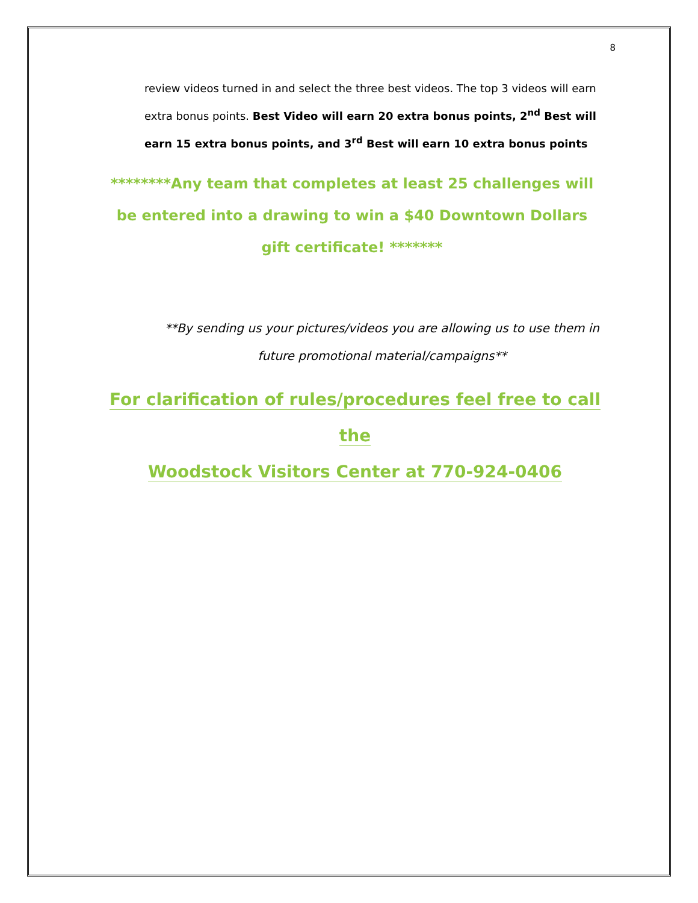8
review videos turned in and select the three best videos. The top 3 videos will earn extra bonus points. Best Video will earn 20 extra bonus points, 2<sup>nd</sup> Best will earn 15 extra bonus points, and 3<sup>rd</sup> Best will earn 10 extra bonus points
********Any team that completes at least 25 challenges will be entered into a drawing to win a $40 Downtown Dollars gift certificate! *******
**By sending us your pictures/videos you are allowing us to use them in future promotional material/campaigns**
For clarification of rules/procedures feel free to call the
Woodstock Visitors Center at 770-924-0406